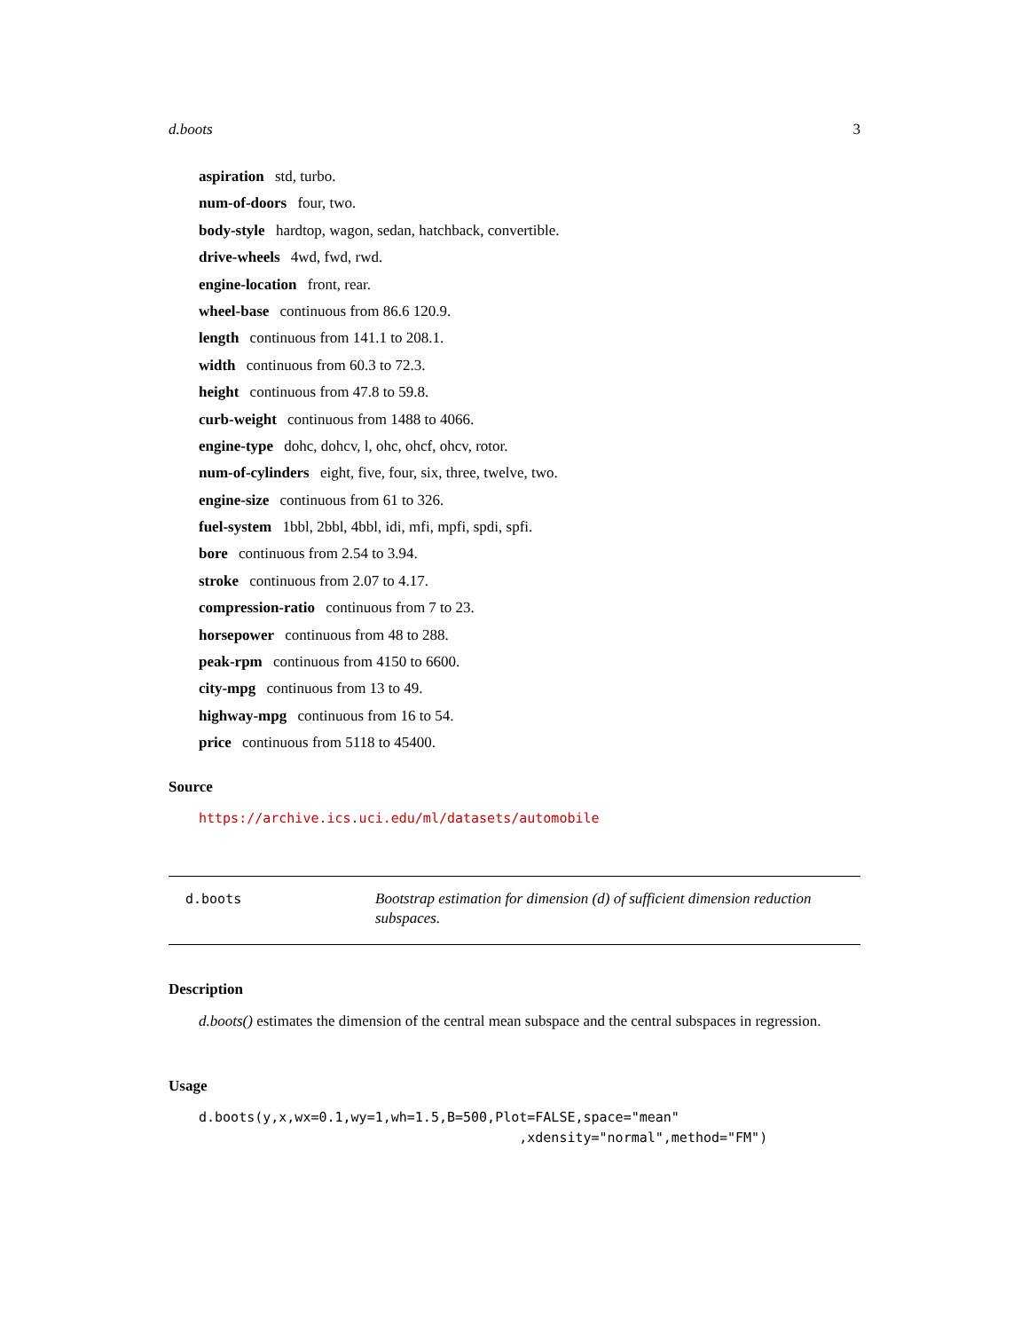d.boots 3
aspiration std, turbo.
num-of-doors four, two.
body-style hardtop, wagon, sedan, hatchback, convertible.
drive-wheels 4wd, fwd, rwd.
engine-location front, rear.
wheel-base continuous from 86.6 120.9.
length continuous from 141.1 to 208.1.
width continuous from 60.3 to 72.3.
height continuous from 47.8 to 59.8.
curb-weight continuous from 1488 to 4066.
engine-type dohc, dohcv, l, ohc, ohcf, ohcv, rotor.
num-of-cylinders eight, five, four, six, three, twelve, two.
engine-size continuous from 61 to 326.
fuel-system 1bbl, 2bbl, 4bbl, idi, mfi, mpfi, spdi, spfi.
bore continuous from 2.54 to 3.94.
stroke continuous from 2.07 to 4.17.
compression-ratio continuous from 7 to 23.
horsepower continuous from 48 to 288.
peak-rpm continuous from 4150 to 6600.
city-mpg continuous from 13 to 49.
highway-mpg continuous from 16 to 54.
price continuous from 5118 to 45400.
Source
https://archive.ics.uci.edu/ml/datasets/automobile
d.boots
Bootstrap estimation for dimension (d) of sufficient dimension reduction subspaces.
Description
d.boots() estimates the dimension of the central mean subspace and the central subspaces in regression.
Usage
d.boots(y,x,wx=0.1,wy=1,wh=1.5,B=500,Plot=FALSE,space="mean" ,xdensity="normal",method="FM")